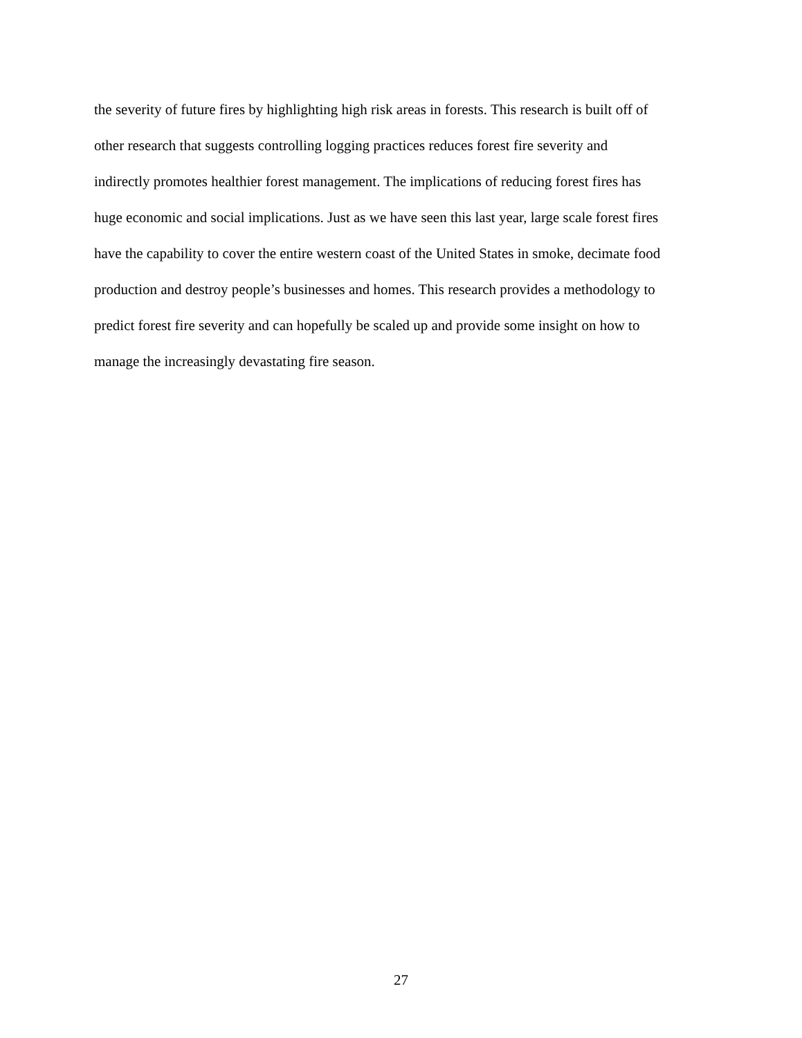the severity of future fires by highlighting high risk areas in forests. This research is built off of
other research that suggests controlling logging practices reduces forest fire severity and
indirectly promotes healthier forest management. The implications of reducing forest fires has
huge economic and social implications. Just as we have seen this last year, large scale forest fires
have the capability to cover the entire western coast of the United States in smoke, decimate food
production and destroy people’s businesses and homes. This research provides a methodology to
predict forest fire severity and can hopefully be scaled up and provide some insight on how to
manage the increasingly devastating fire season.
27